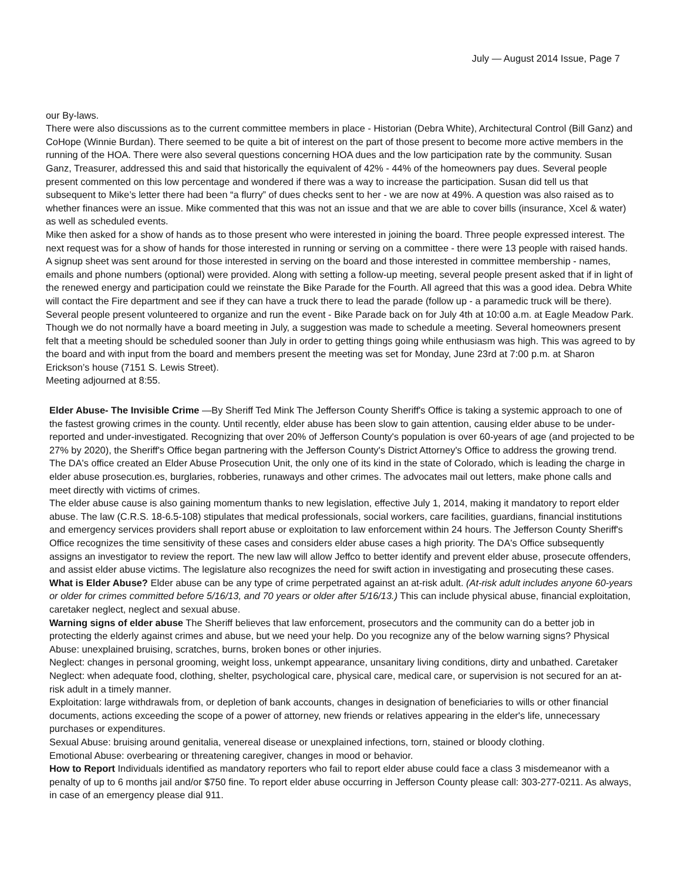July — August 2014 Issue, Page 7
our By-laws.
There were also discussions as to the current committee members in place - Historian (Debra White), Architectural Control (Bill Ganz) and CoHope (Winnie Burdan). There seemed to be quite a bit of interest on the part of those present to become more active members in the running of the HOA. There were also several questions concerning HOA dues and the low participation rate by the community. Susan Ganz, Treasurer, addressed this and said that historically the equivalent of 42% - 44% of the homeowners pay dues. Several people present commented on this low percentage and wondered if there was a way to increase the participation. Susan did tell us that subsequent to Mike’s letter there had been “a flurry” of dues checks sent to her - we are now at 49%. A question was also raised as to whether finances were an issue. Mike commented that this was not an issue and that we are able to cover bills (insurance, Xcel & water) as well as scheduled events.
Mike then asked for a show of hands as to those present who were interested in joining the board. Three people expressed interest. The next request was for a show of hands for those interested in running or serving on a committee - there were 13 people with raised hands. A signup sheet was sent around for those interested in serving on the board and those interested in committee membership - names, emails and phone numbers (optional) were provided. Along with setting a follow-up meeting, several people present asked that if in light of the renewed energy and participation could we reinstate the Bike Parade for the Fourth. All agreed that this was a good idea. Debra White will contact the Fire department and see if they can have a truck there to lead the parade (follow up - a paramedic truck will be there). Several people present volunteered to organize and run the event - Bike Parade back on for July 4th at 10:00 a.m. at Eagle Meadow Park. Though we do not normally have a board meeting in July, a suggestion was made to schedule a meeting. Several homeowners present felt that a meeting should be scheduled sooner than July in order to getting things going while enthusiasm was high. This was agreed to by the board and with input from the board and members present the meeting was set for Monday, June 23rd at 7:00 p.m. at Sharon Erickson’s house (7151 S. Lewis Street).
Meeting adjourned at 8:55.
Elder Abuse- The Invisible Crime —By Sheriff Ted Mink The Jefferson County Sheriff's Office is taking a systemic approach to one of the fastest growing crimes in the county. Until recently, elder abuse has been slow to gain attention, causing elder abuse to be under-reported and under-investigated. Recognizing that over 20% of Jefferson County's population is over 60-years of age (and projected to be 27% by 2020), the Sheriff's Office began partnering with the Jefferson County's District Attorney's Office to address the growing trend. The DA's office created an Elder Abuse Prosecution Unit, the only one of its kind in the state of Colorado, which is leading the charge in elder abuse prosecution.es, burglaries, robberies, runaways and other crimes. The advocates mail out letters, make phone calls and meet directly with victims of crimes.
The elder abuse cause is also gaining momentum thanks to new legislation, effective July 1, 2014, making it mandatory to report elder abuse. The law (C.R.S. 18-6.5-108) stipulates that medical professionals, social workers, care facilities, guardians, financial institutions and emergency services providers shall report abuse or exploitation to law enforcement within 24 hours. The Jefferson County Sheriff's Office recognizes the time sensitivity of these cases and considers elder abuse cases a high priority. The DA's Office subsequently assigns an investigator to review the report. The new law will allow Jeffco to better identify and prevent elder abuse, prosecute offenders, and assist elder abuse victims. The legislature also recognizes the need for swift action in investigating and prosecuting these cases.
What is Elder Abuse? Elder abuse can be any type of crime perpetrated against an at-risk adult. (At-risk adult includes anyone 60-years or older for crimes committed before 5/16/13, and 70 years or older after 5/16/13.) This can include physical abuse, financial exploitation, caretaker neglect, neglect and sexual abuse.
Warning signs of elder abuse The Sheriff believes that law enforcement, prosecutors and the community can do a better job in protecting the elderly against crimes and abuse, but we need your help. Do you recognize any of the below warning signs? Physical Abuse: unexplained bruising, scratches, burns, broken bones or other injuries.
Neglect: changes in personal grooming, weight loss, unkempt appearance, unsanitary living conditions, dirty and unbathed. Caretaker Neglect: when adequate food, clothing, shelter, psychological care, physical care, medical care, or supervision is not secured for an at-risk adult in a timely manner.
Exploitation: large withdrawals from, or depletion of bank accounts, changes in designation of beneficiaries to wills or other financial documents, actions exceeding the scope of a power of attorney, new friends or relatives appearing in the elder's life, unnecessary purchases or expenditures.
Sexual Abuse: bruising around genitalia, venereal disease or unexplained infections, torn, stained or bloody clothing.
Emotional Abuse: overbearing or threatening caregiver, changes in mood or behavior.
How to Report Individuals identified as mandatory reporters who fail to report elder abuse could face a class 3 misdemeanor with a penalty of up to 6 months jail and/or $750 fine. To report elder abuse occurring in Jefferson County please call: 303-277-0211. As always, in case of an emergency please dial 911.